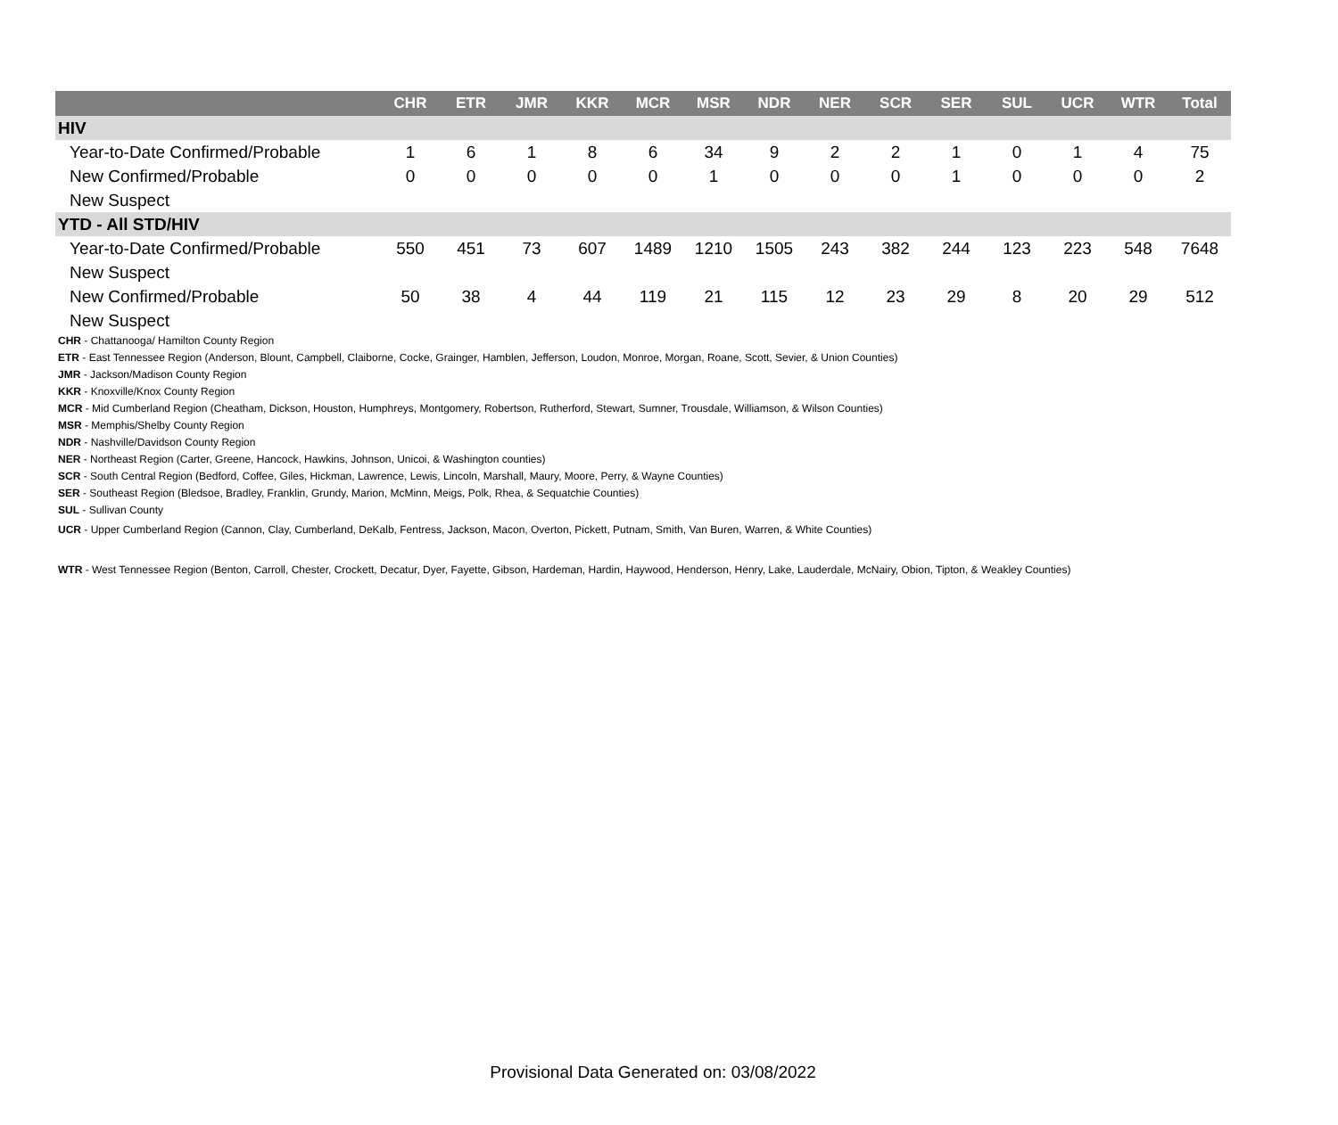| | CHR | ETR | JMR | KKR | MCR | MSR | NDR | NER | SCR | SER | SUL | UCR | WTR | Total |
| --- | --- | --- | --- | --- | --- | --- | --- | --- | --- | --- | --- | --- | --- | --- |
| HIV | | | | | | | | | | | | | | |
| Year-to-Date Confirmed/Probable | 1 | 6 | 1 | 8 | 6 | 34 | 9 | 2 | 2 | 1 | 0 | 1 | 4 | 75 |
| New Confirmed/Probable | 0 | 0 | 0 | 0 | 0 | 1 | 0 | 0 | 0 | 1 | 0 | 0 | 0 | 2 |
| New Suspect | | | | | | | | | | | | | | |
| YTD - All STD/HIV | | | | | | | | | | | | | | |
| Year-to-Date Confirmed/Probable | 550 | 451 | 73 | 607 | 1489 | 1210 | 1505 | 243 | 382 | 244 | 123 | 223 | 548 | 7648 |
| New Suspect | | | | | | | | | | | | | | |
| New Confirmed/Probable | 50 | 38 | 4 | 44 | 119 | 21 | 115 | 12 | 23 | 29 | 8 | 20 | 29 | 512 |
| New Suspect | | | | | | | | | | | | | | |
CHR - Chattanooga/ Hamilton County Region
ETR - East Tennessee Region (Anderson, Blount, Campbell, Claiborne, Cocke, Grainger, Hamblen, Jefferson, Loudon, Monroe, Morgan, Roane, Scott, Sevier, & Union Counties)
JMR - Jackson/Madison County Region
KKR - Knoxville/Knox County Region
MCR - Mid Cumberland Region (Cheatham, Dickson, Houston, Humphreys, Montgomery, Robertson, Rutherford, Stewart, Sumner, Trousdale, Williamson, & Wilson Counties)
MSR - Memphis/Shelby County Region
NDR - Nashville/Davidson County Region
NER - Northeast Region (Carter, Greene, Hancock, Hawkins, Johnson, Unicoi, & Washington counties)
SCR - South Central Region (Bedford, Coffee, Giles, Hickman, Lawrence, Lewis, Lincoln, Marshall, Maury, Moore, Perry, & Wayne Counties)
SER - Southeast Region (Bledsoe, Bradley, Franklin, Grundy, Marion, McMinn, Meigs, Polk, Rhea, & Sequatchie Counties)
SUL - Sullivan County
UCR - Upper Cumberland Region (Cannon, Clay, Cumberland, DeKalb, Fentress, Jackson, Macon, Overton, Pickett, Putnam, Smith, Van Buren, Warren, & White Counties)
WTR - West Tennessee Region (Benton, Carroll, Chester, Crockett, Decatur, Dyer, Fayette, Gibson, Hardeman, Hardin, Haywood, Henderson, Henry, Lake, Lauderdale, McNairy, Obion, Tipton, & Weakley Counties)
Provisional Data Generated on: 03/08/2022